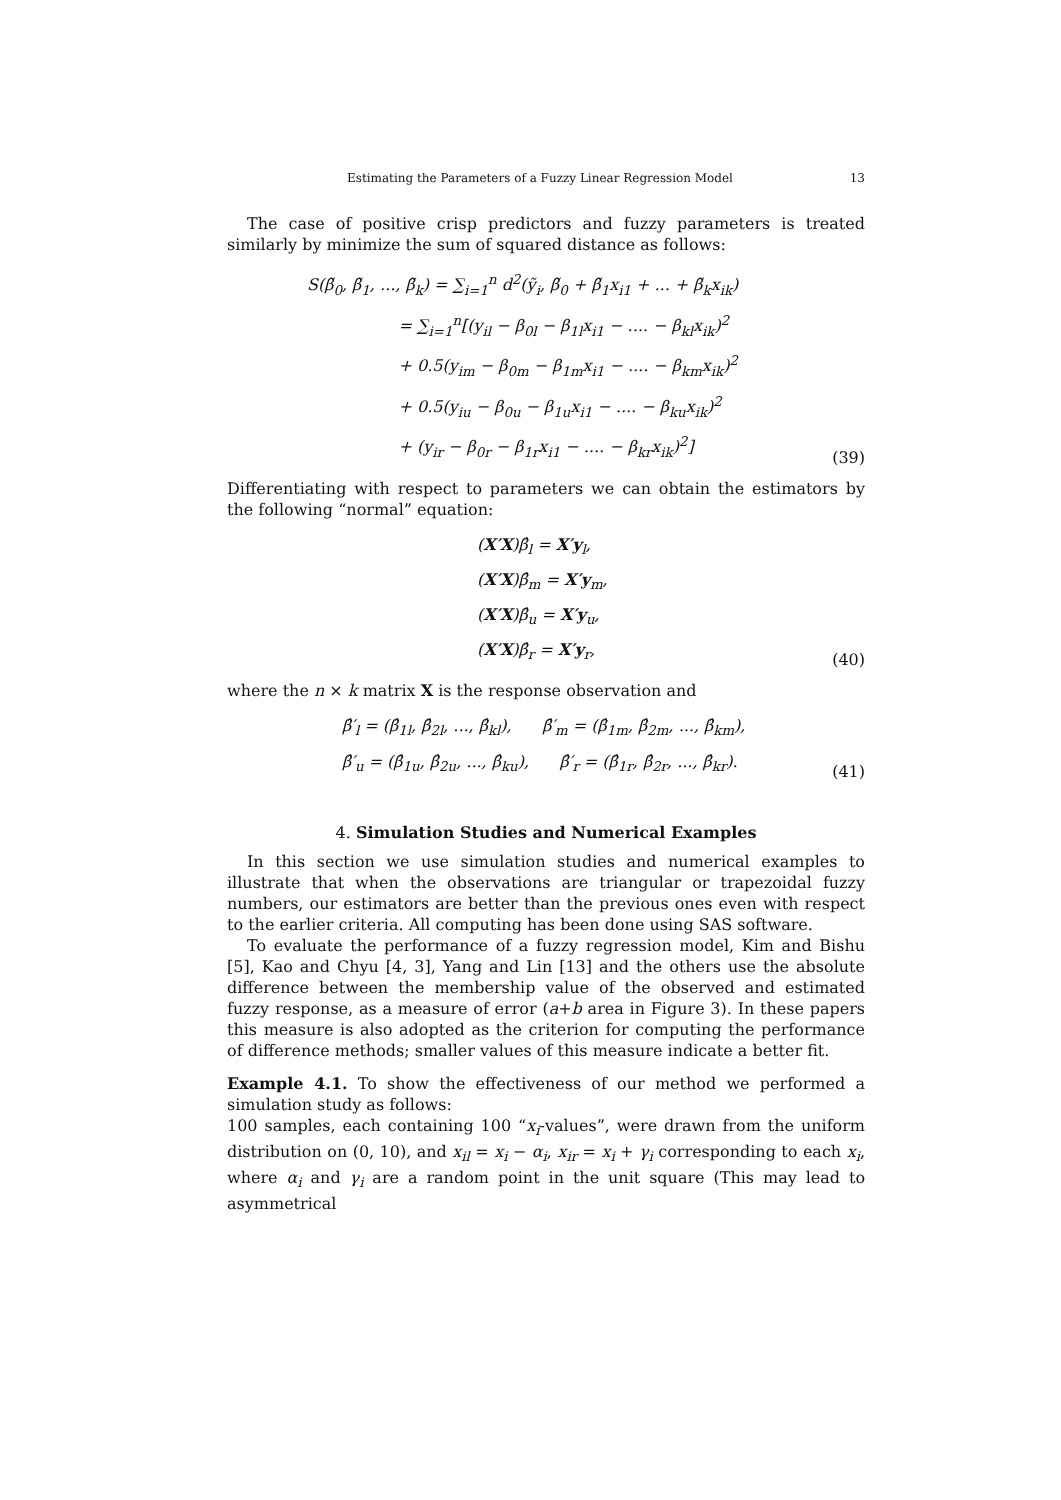Estimating the Parameters of a Fuzzy Linear Regression Model 13
The case of positive crisp predictors and fuzzy parameters is treated similarly by minimize the sum of squared distance as follows:
S(β̃<sub>0</sub>, β̃<sub>1</sub>, ..., β̃<sub>k</sub>) = ∑<sub>i=1</sub><sup>n</sup> d<sup>2</sup>(ỹ<sub>i</sub>, β̃<sub>0</sub> + β̃<sub>1</sub>x<sub>i1</sub> + ... + β̃<sub>k</sub>x<sub>ik</sub>)
= ∑<sub>i=1</sub><sup>n</sup>[(y<sub>il</sub> − β<sub>0l</sub> − β<sub>1l</sub>x<sub>i1</sub> − .... − β<sub>kl</sub>x<sub>ik</sub>)<sup>2</sup>
+ 0.5(y<sub>im</sub> − β<sub>0m</sub> − β<sub>1m</sub>x<sub>i1</sub> − .... − β<sub>km</sub>x<sub>ik</sub>)<sup>2</sup>
+ 0.5(y<sub>iu</sub> − β<sub>0u</sub> − β<sub>1u</sub>x<sub>i1</sub> − .... − β<sub>ku</sub>x<sub>ik</sub>)<sup>2</sup>
+ (y<sub>ir</sub> − β<sub>0r</sub> − β<sub>1r</sub>x<sub>i1</sub> − .... − β<sub>kr</sub>x<sub>ik</sub>)<sup>2</sup>]
(39)
Differentiating with respect to parameters we can obtain the estimators by the following “normal” equation:
(X′X)β̂<sub>l</sub> = X′y<sub>l</sub>,
(X′X)β̂<sub>m</sub> = X′y<sub>m</sub>,
(X′X)β̂<sub>u</sub> = X′y<sub>u</sub>,
(X′X)β̂<sub>r</sub> = X′y<sub>r</sub>,
(40)
where the n × k matrix X is the response observation and
β̂′<sub>l</sub> = (β̂<sub>1l</sub>, β̂<sub>2l</sub>, ..., β̂<sub>kl</sub>), β̂′<sub>m</sub> = (β̂<sub>1m</sub>, β̂<sub>2m</sub>, ..., β̂<sub>km</sub>),
β̂′<sub>u</sub> = (β̂<sub>1u</sub>, β̂<sub>2u</sub>, ..., β̂<sub>ku</sub>), β̂′<sub>r</sub> = (β̂<sub>1r</sub>, β̂<sub>2r</sub>, ..., β̂<sub>kr</sub>).
(41)
4. Simulation Studies and Numerical Examples
In this section we use simulation studies and numerical examples to illustrate that when the observations are triangular or trapezoidal fuzzy numbers, our estimators are better than the previous ones even with respect to the earlier criteria. All computing has been done using SAS software.
To evaluate the performance of a fuzzy regression model, Kim and Bishu [5], Kao and Chyu [4, 3], Yang and Lin [13] and the others use the absolute difference between the membership value of the observed and estimated fuzzy response, as a measure of error (a+b area in Figure 3). In these papers this measure is also adopted as the criterion for computing the performance of difference methods; smaller values of this measure indicate a better fit.
Example 4.1. To show the effectiveness of our method we performed a simulation study as follows:
100 samples, each containing 100 “x<sub>i</sub>-values”, were drawn from the uniform distribution on (0, 10), and x<sub>il</sub> = x<sub>i</sub> − α<sub>i</sub>, x<sub>ir</sub> = x<sub>i</sub> + γ<sub>i</sub> corresponding to each x<sub>i</sub>, where α<sub>i</sub> and γ<sub>i</sub> are a random point in the unit square (This may lead to asymmetrical